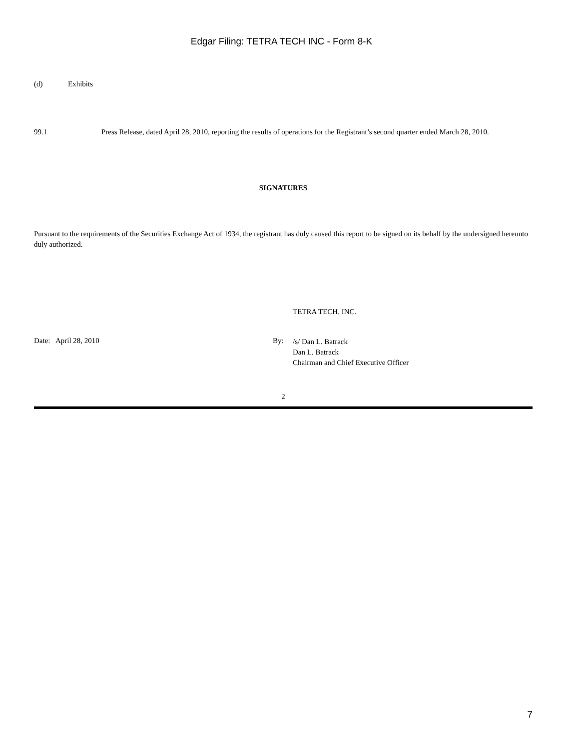Edgar Filing: TETRA TECH INC - Form 8-K
(d) Exhibits
99.1 Press Release, dated April 28, 2010, reporting the results of operations for the Registrant’s second quarter ended March 28, 2010.
SIGNATURES
Pursuant to the requirements of the Securities Exchange Act of 1934, the registrant has duly caused this report to be signed on its behalf by the undersigned hereunto duly authorized.
TETRA TECH, INC.
Date: April 28, 2010 By:
/s/ Dan L. Batrack
Dan L. Batrack
Chairman and Chief Executive Officer
2
7